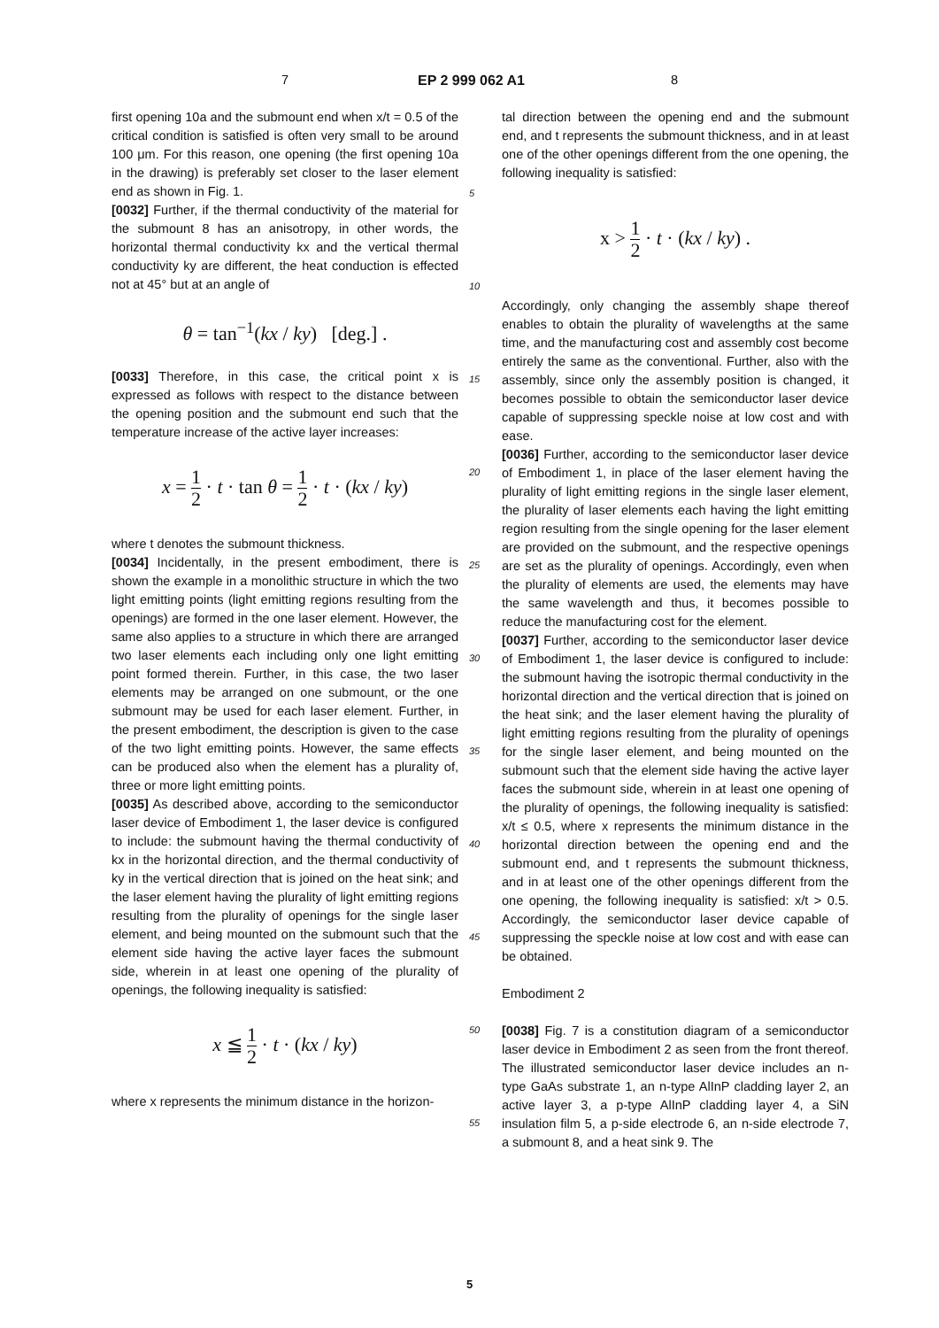7 EP 2 999 062 A1 8
first opening 10a and the submount end when x/t = 0.5 of the critical condition is satisfied is often very small to be around 100 μm. For this reason, one opening (the first opening 10a in the drawing) is preferably set closer to the laser element end as shown in Fig. 1.
[0032] Further, if the thermal conductivity of the material for the submount 8 has an anisotropy, in other words, the horizontal thermal conductivity kx and the vertical thermal conductivity ky are different, the heat conduction is effected not at 45° but at an angle of
θ = tan<sup>−1</sup>(kx / ky) [deg.] .
[0033] Therefore, in this case, the critical point x is expressed as follows with respect to the distance between the opening position and the submount end such that the temperature increase of the active layer increases:
x = 1 2 · t · tan θ = 1 2 · t · (kx / ky)
where t denotes the submount thickness.
[0034] Incidentally, in the present embodiment, there is shown the example in a monolithic structure in which the two light emitting points (light emitting regions resulting from the openings) are formed in the one laser element. However, the same also applies to a structure in which there are arranged two laser elements each including only one light emitting point formed therein. Further, in this case, the two laser elements may be arranged on one submount, or the one submount may be used for each laser element. Further, in the present embodiment, the description is given to the case of the two light emitting points. However, the same effects can be produced also when the element has a plurality of, three or more light emitting points.
[0035] As described above, according to the semiconductor laser device of Embodiment 1, the laser device is configured to include: the submount having the thermal conductivity of kx in the horizontal direction, and the thermal conductivity of ky in the vertical direction that is joined on the heat sink; and the laser element having the plurality of light emitting regions resulting from the plurality of openings for the single laser element, and being mounted on the submount such that the element side having the active layer faces the submount side, wherein in at least one opening of the plurality of openings, the following inequality is satisfied:
x ≦ 1 2 · t · (kx / ky)
where x represents the minimum distance in the horizon-
tal direction between the opening end and the submount end, and t represents the submount thickness, and in at least one of the other openings different from the one opening, the following inequality is satisfied:
x > 1 2 · t · (kx / ky) .
Accordingly, only changing the assembly shape thereof enables to obtain the plurality of wavelengths at the same time, and the manufacturing cost and assembly cost become entirely the same as the conventional. Further, also with the assembly, since only the assembly position is changed, it becomes possible to obtain the semiconductor laser device capable of suppressing speckle noise at low cost and with ease.
[0036] Further, according to the semiconductor laser device of Embodiment 1, in place of the laser element having the plurality of light emitting regions in the single laser element, the plurality of laser elements each having the light emitting region resulting from the single opening for the laser element are provided on the submount, and the respective openings are set as the plurality of openings. Accordingly, even when the plurality of elements are used, the elements may have the same wavelength and thus, it becomes possible to reduce the manufacturing cost for the element.
[0037] Further, according to the semiconductor laser device of Embodiment 1, the laser device is configured to include: the submount having the isotropic thermal conductivity in the horizontal direction and the vertical direction that is joined on the heat sink; and the laser element having the plurality of light emitting regions resulting from the plurality of openings for the single laser element, and being mounted on the submount such that the element side having the active layer faces the submount side, wherein in at least one opening of the plurality of openings, the following inequality is satisfied: x/t ≤ 0.5, where x represents the minimum distance in the horizontal direction between the opening end and the submount end, and t represents the submount thickness, and in at least one of the other openings different from the one opening, the following inequality is satisfied: x/t > 0.5. Accordingly, the semiconductor laser device capable of suppressing the speckle noise at low cost and with ease can be obtained.
Embodiment 2
[0038] Fig. 7 is a constitution diagram of a semiconductor laser device in Embodiment 2 as seen from the front thereof. The illustrated semiconductor laser device includes an n-type GaAs substrate 1, an n-type AlInP cladding layer 2, an active layer 3, a p-type AlInP cladding layer 4, a SiN insulation film 5, a p-side electrode 6, an n-side electrode 7, a submount 8, and a heat sink 9. The
5
10
15
20
25
30
35
40
45
50
55
5